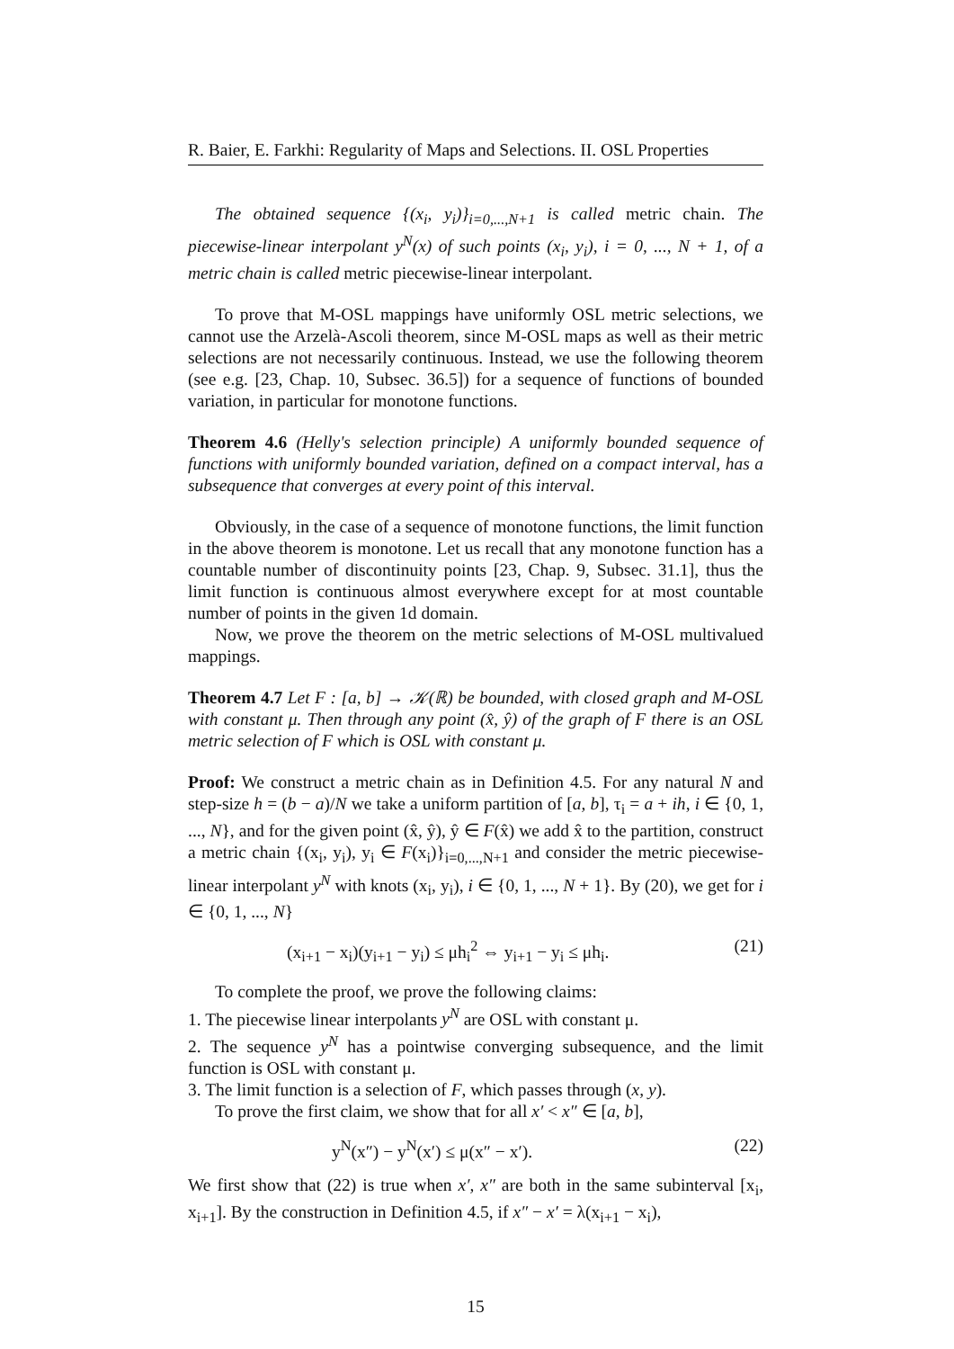R. Baier, E. Farkhi: Regularity of Maps and Selections. II. OSL Properties
The obtained sequence {(x<sub>i</sub>, y<sub>i</sub>)}<sub>i=0,...,N+1</sub> is called metric chain. The piecewise-linear interpolant y<sup>N</sup>(x) of such points (x<sub>i</sub>, y<sub>i</sub>), i = 0, ..., N + 1, of a metric chain is called metric piecewise-linear interpolant.
To prove that M-OSL mappings have uniformly OSL metric selections, we cannot use the Arzelà-Ascoli theorem, since M-OSL maps as well as their metric selections are not necessarily continuous. Instead, we use the following theorem (see e.g. [23, Chap. 10, Subsec. 36.5]) for a sequence of functions of bounded variation, in particular for monotone functions.
Theorem 4.6 (Helly's selection principle) A uniformly bounded sequence of functions with uniformly bounded variation, defined on a compact interval, has a subsequence that converges at every point of this interval.
Obviously, in the case of a sequence of monotone functions, the limit function in the above theorem is monotone. Let us recall that any monotone function has a countable number of discontinuity points [23, Chap. 9, Subsec. 31.1], thus the limit function is continuous almost everywhere except for at most countable number of points in the given 1d domain.
Now, we prove the theorem on the metric selections of M-OSL multivalued mappings.
Theorem 4.7 Let F : [a, b] → 𝒦(ℝ) be bounded, with closed graph and M-OSL with constant μ. Then through any point (x̂, ŷ) of the graph of F there is an OSL metric selection of F which is OSL with constant μ.
Proof: We construct a metric chain as in Definition 4.5. For any natural N and step-size h = (b − a)/N we take a uniform partition of [a, b], τ<sub>i</sub> = a + ih, i ∈ {0, 1, ..., N}, and for the given point (x̂, ŷ), ŷ ∈ F(x̂) we add x̂ to the partition, construct a metric chain {(x<sub>i</sub>, y<sub>i</sub>), y<sub>i</sub> ∈ F(x<sub>i</sub>)}<sub>i=0,...,N+1</sub> and consider the metric piecewise-linear interpolant y<sup>N</sup> with knots (x<sub>i</sub>, y<sub>i</sub>), i ∈ {0, 1, ..., N + 1}. By (20), we get for i ∈ {0, 1, ..., N}
(x<sub>i+1</sub> − x<sub>i</sub>)(y<sub>i+1</sub> − y<sub>i</sub>) ≤ μh<sub>i</sub><sup>2</sup> ⇔ y<sub>i+1</sub> − y<sub>i</sub> ≤ μh<sub>i</sub>. (21)
To complete the proof, we prove the following claims:
1. The piecewise linear interpolants y<sup>N</sup> are OSL with constant μ.
2. The sequence y<sup>N</sup> has a pointwise converging subsequence, and the limit function is OSL with constant μ.
3. The limit function is a selection of F, which passes through (x, y).
To prove the first claim, we show that for all x′ < x″ ∈ [a, b],
y<sup>N</sup>(x″) − y<sup>N</sup>(x′) ≤ μ(x″ − x′). (22)
We first show that (22) is true when x′, x″ are both in the same subinterval [x<sub>i</sub>, x<sub>i+1</sub>]. By the construction in Definition 4.5, if x″ − x′ = λ(x<sub>i+1</sub> − x<sub>i</sub>),
15